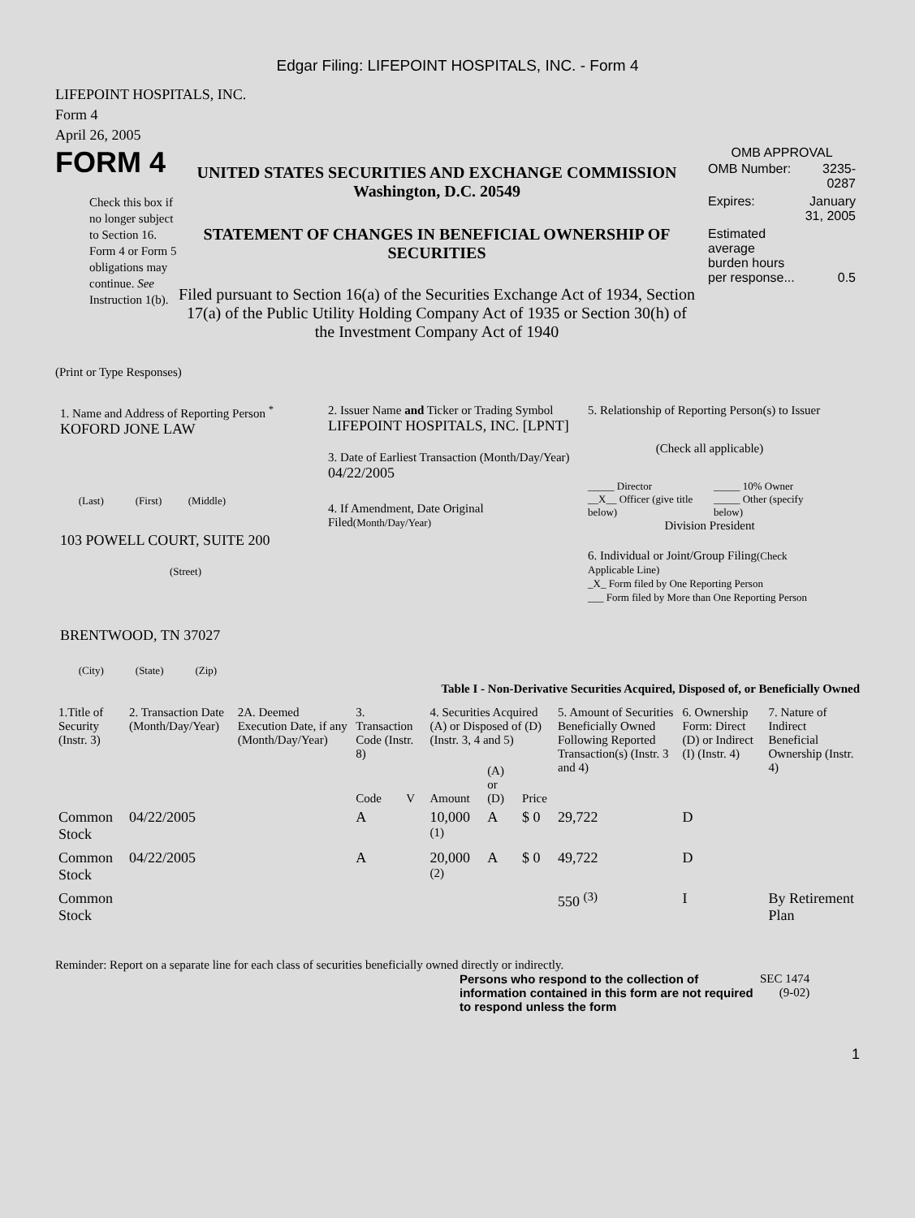Edgar Filing: LIFEPOINT HOSPITALS, INC. - Form 4
LIFEPOINT HOSPITALS, INC.
Form 4
April 26, 2005
FORM 4
Check this box if no longer subject to Section 16. Form 4 or Form 5 obligations may continue. See Instruction 1(b).
UNITED STATES SECURITIES AND EXCHANGE COMMISSION
Washington, D.C. 20549
STATEMENT OF CHANGES IN BENEFICIAL OWNERSHIP OF SECURITIES
Filed pursuant to Section 16(a) of the Securities Exchange Act of 1934, Section 17(a) of the Public Utility Holding Company Act of 1935 or Section 30(h) of the Investment Company Act of 1940
OMB APPROVAL
| OMB Number: | 3235-0287 |
| Expires: | January 31, 2005 |
| Estimated average burden hours per response... | 0.5 |
(Print or Type Responses)
1. Name and Address of Reporting Person <sup>*</sup>
KOFORD JONE LAW
(Last) (First) (Middle)
103 POWELL COURT, SUITE 200
(Street)
BRENTWOOD, TN 37027
(City) (State) (Zip)
2. Issuer Name and Ticker or Trading Symbol
LIFEPOINT HOSPITALS, INC. [LPNT]
3. Date of Earliest Transaction (Month/Day/Year)
04/22/2005
4. If Amendment, Date Original Filed(Month/Day/Year)
5. Relationship of Reporting Person(s) to Issuer
(Check all applicable)
_____ Director
__X__ Officer (give title below)
_____ 10% Owner
_____ Other (specify below)
Division President
6. Individual or Joint/Group Filing(Check Applicable Line)
_X_ Form filed by One Reporting Person
___ Form filed by More than One Reporting Person
Table I - Non-Derivative Securities Acquired, Disposed of, or Beneficially Owned
| 1.Title of Security (Instr. 3) | 2. Transaction Date (Month/Day/Year) | 2A. Deemed Execution Date, if any (Month/Day/Year) | 3. Transaction Code (Instr. 8) | | 4. Securities Acquired (A) or Disposed of (D) (Instr. 3, 4 and 5) | | | 5. Amount of Securities Beneficially Owned Following Reported Transaction(s) (Instr. 3 and 4) | 6. Ownership Form: Direct (D) or Indirect (I) (Instr. 4) | 7. Nature of Indirect Beneficial Ownership (Instr. 4) |
| --- | --- | --- | --- | --- | --- | --- | --- | --- | --- | --- |
| | | | Code | V | Amount | (A) or (D) | Price | | | |
| Common Stock | 04/22/2005 | | A | | 10,000 <sup>(1)</sup> | A | $ 0 | 29,722 | D | |
| Common Stock | 04/22/2005 | | A | | 20,000 <sup>(2)</sup> | A | $ 0 | 49,722 | D | |
| Common Stock | | | | | | | | 550 <sup>(3)</sup> | I | By Retirement Plan |
Reminder: Report on a separate line for each class of securities beneficially owned directly or indirectly.
Persons who respond to the collection of information contained in this form are not required to respond unless the form
SEC 1474
(9-02)
1